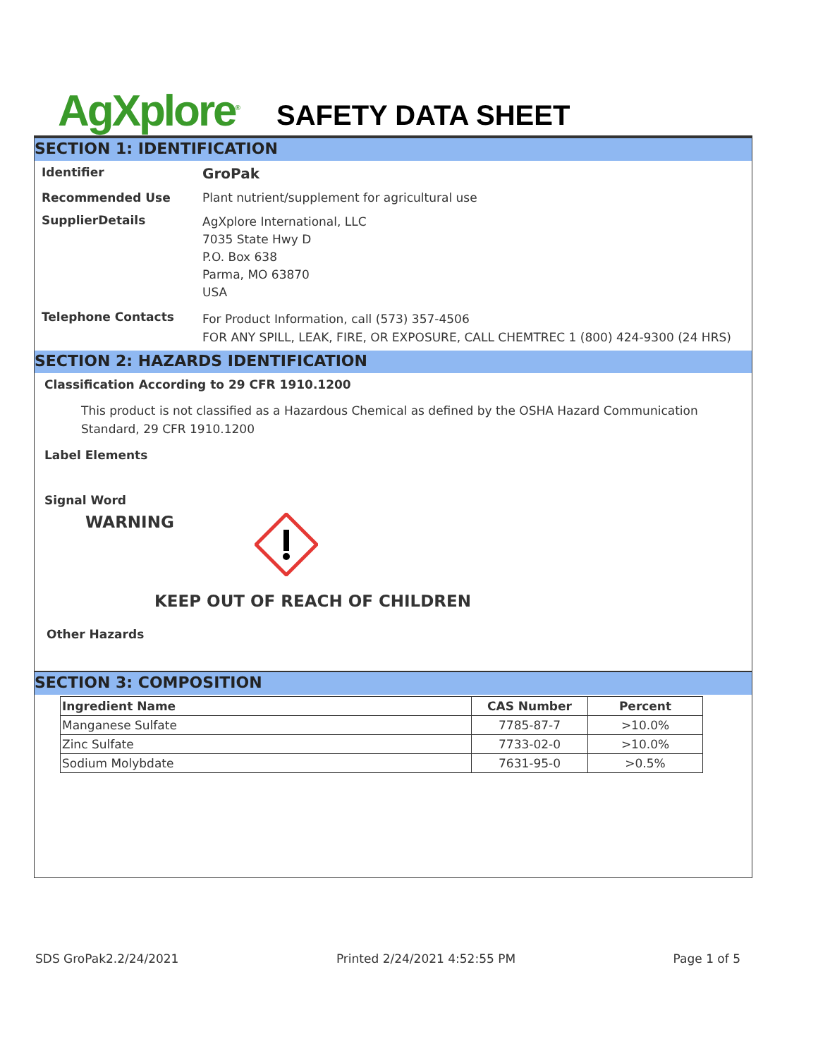AgXplore<sup>®</sup>
SAFETY DATA SHEET
SECTION 1: IDENTIFICATION
Identifier
GroPak
Recommended Use Plant nutrient/supplement for agricultural use
SupplierDetails
AgXplore International, LLC
7035 State Hwy D
P.O. Box 638
Parma, MO 63870
USA
Telephone Contacts
For Product Information, call (573) 357-4506
FOR ANY SPILL, LEAK, FIRE, OR EXPOSURE, CALL CHEMTREC 1 (800) 424-9300 (24 HRS)
SECTION 2: HAZARDS IDENTIFICATION
Classification According to 29 CFR 1910.1200
This product is not classified as a Hazardous Chemical as defined by the OSHA Hazard Communication Standard, 29 CFR 1910.1200
Label Elements
Signal Word
WARNING
KEEP OUT OF REACH OF CHILDREN
Other Hazards
SECTION 3: COMPOSITION
| Ingredient Name | CAS Number | Percent |
| --- | --- | --- |
| Manganese Sulfate | 7785-87-7 | >10.0% |
| Zinc Sulfate | 7733-02-0 | >10.0% |
| Sodium Molybdate | 7631-95-0 | >0.5% |
SDS GroPak2.2/24/2021 Printed 2/24/2021 4:52:55 PM Page 1 of 5